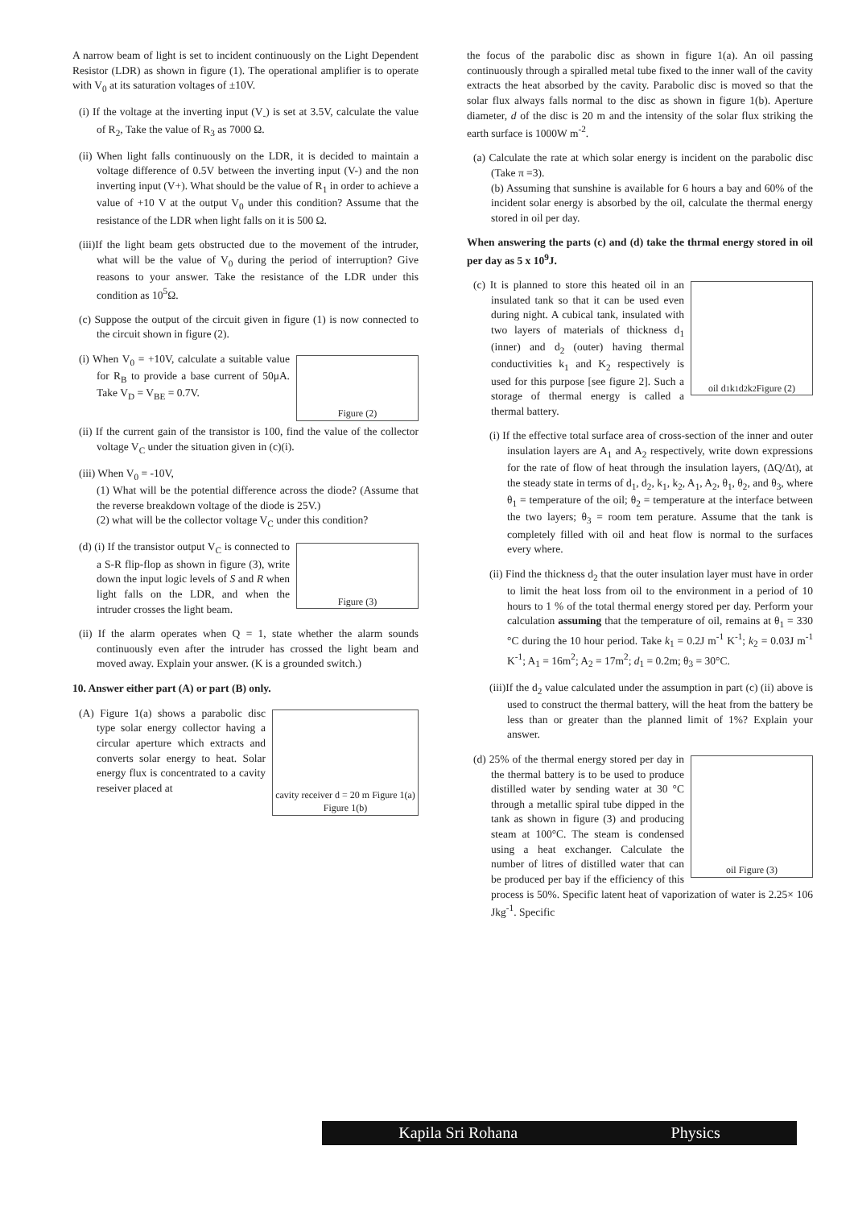A narrow beam of light is set to incident continuously on the Light Dependent Resistor (LDR) as shown in figure (1). The operational amplifier is to operate with V<sub>0</sub> at its saturation voltages of ±10V.
(i) If the voltage at the inverting input (V<sub>-</sub>) is set at 3.5V, calculate the value of R<sub>2</sub>, Take the value of R<sub>3</sub> as 7000 Ω.
(ii) When light falls continuously on the LDR, it is decided to maintain a voltage difference of 0.5V between the inverting input (V-) and the non inverting input (V+). What should be the value of R<sub>1</sub> in order to achieve a value of +10 V at the output V<sub>0</sub> under this condition? Assume that the resistance of the LDR when light falls on it is 500 Ω.
(iii)If the light beam gets obstructed due to the movement of the intruder, what will be the value of V<sub>0</sub> during the period of interruption? Give reasons to your answer. Take the resistance of the LDR under this condition as 10<sup>5</sup>Ω.
(c) Suppose the output of the circuit given in figure (1) is now connected to the circuit shown in figure (2).
Figure (2)
(i) When V<sub>0</sub> = +10V, calculate a suitable value for R<sub>B</sub> to provide a base current of 50μA. Take V<sub>D</sub> = V<sub>BE</sub> = 0.7V.
(ii) If the current gain of the transistor is 100, find the value of the collector voltage V<sub>C</sub> under the situation given in (c)(i).
(iii) When V<sub>0</sub> = -10V,
(1) What will be the potential difference across the diode? (Assume that the reverse breakdown voltage of the diode is 25V.)
(2) what will be the collector voltage V<sub>C</sub> under this condition?
Figure (3)
(d) (i) If the transistor output V<sub>C</sub> is connected to a S-R flip-flop as shown in figure (3), write down the input logic levels of S and R when light falls on the LDR, and when the intruder crosses the light beam.
(ii) If the alarm operates when Q = 1, state whether the alarm sounds continuously even after the intruder has crossed the light beam and moved away. Explain your answer. (K is a grounded switch.)
10. Answer either part (A) or part (B) only.
cavity receiver d = 20 m Figure 1(a) Figure 1(b)
(A) Figure 1(a) shows a parabolic disc type solar energy collector having a circular aperture which extracts and converts solar energy to heat. Solar energy flux is concentrated to a cavity reseiver placed at
the focus of the parabolic disc as shown in figure 1(a). An oil passing continuously through a spiralled metal tube fixed to the inner wall of the cavity extracts the heat absorbed by the cavity. Parabolic disc is moved so that the solar flux always falls normal to the disc as shown in figure 1(b). Aperture diameter, d of the disc is 20 m and the intensity of the solar flux striking the earth surface is 1000W m<sup>-2</sup>.
(a) Calculate the rate at which solar energy is incident on the parabolic disc (Take π =3).
(b) Assuming that sunshine is available for 6 hours a bay and 60% of the incident solar energy is absorbed by the oil, calculate the thermal energy stored in oil per day.
When answering the parts (c) and (d) take the thrmal energy stored in oil per day as 5 x 10<sup>9</sup>J.
oil d<sub>1</sub> k<sub>1</sub> d<sub>2</sub> k<sub>2</sub> Figure (2)
(c) It is planned to store this heated oil in an insulated tank so that it can be used even during night. A cubical tank, insulated with two layers of materials of thickness d<sub>1</sub> (inner) and d<sub>2</sub> (outer) having thermal conductivities k<sub>1</sub> and K<sub>2</sub> respectively is used for this purpose [see figure 2]. Such a storage of thermal energy is called a thermal battery.
(i) If the effective total surface area of cross-section of the inner and outer insulation layers are A<sub>1</sub> and A<sub>2</sub> respectively, write down expressions for the rate of flow of heat through the insulation layers, (ΔQ/Δt), at the steady state in terms of d<sub>1</sub>, d<sub>2</sub>, k<sub>1</sub>, k<sub>2</sub>, A<sub>1</sub>, A<sub>2</sub>, θ<sub>1</sub>, θ<sub>2</sub>, and θ<sub>3</sub>, where θ<sub>1</sub> = temperature of the oil; θ<sub>2</sub> = temperature at the interface between the two layers; θ<sub>3</sub> = room tem perature. Assume that the tank is completely filled with oil and heat flow is normal to the surfaces every where.
(ii) Find the thickness d<sub>2</sub> that the outer insulation layer must have in order to limit the heat loss from oil to the environment in a period of 10 hours to 1 % of the total thermal energy stored per day. Perform your calculation assuming that the temperature of oil, remains at θ<sub>1</sub> = 330 °C during the 10 hour period. Take k<sub>1</sub> = 0.2J m<sup>-1</sup> K<sup>-1</sup>; k<sub>2</sub> = 0.03J m<sup>-1</sup> K<sup>-1</sup>; A<sub>1</sub> = 16m<sup>2</sup>; A<sub>2</sub> = 17m<sup>2</sup>; d<sub>1</sub> = 0.2m; θ<sub>3</sub> = 30°C.
(iii)If the d<sub>2</sub> value calculated under the assumption in part (c) (ii) above is used to construct the thermal battery, will the heat from the battery be less than or greater than the planned limit of 1%? Explain your answer.
oil Figure (3)
(d) 25% of the thermal energy stored per day in the thermal battery is to be used to produce distilled water by sending water at 30 °C through a metallic spiral tube dipped in the tank as shown in figure (3) and producing steam at 100°C. The steam is condensed using a heat exchanger. Calculate the number of litres of distilled water that can be produced per bay if the efficiency of this process is 50%. Specific latent heat of vaporization of water is 2.25× 106 Jkg<sup>-1</sup>. Specific
Kapila Sri Rohana Physics